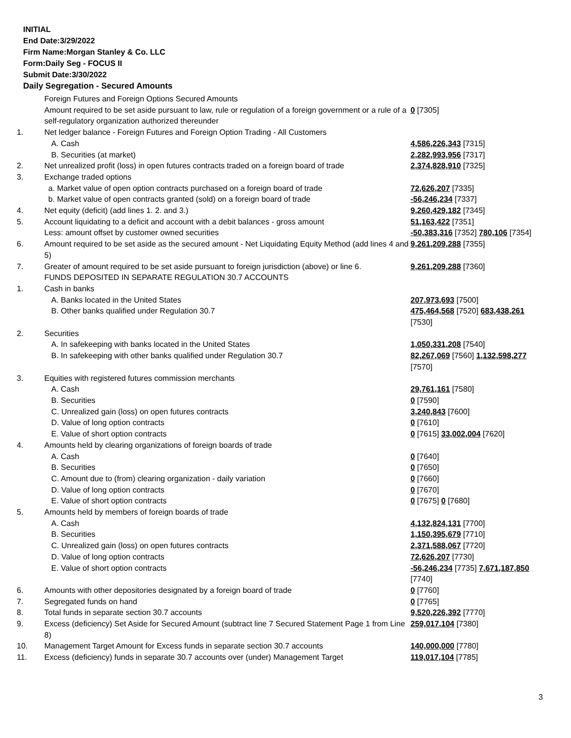INITIAL
End Date:3/29/2022
Firm Name:Morgan Stanley & Co. LLC
Form:Daily Seg - FOCUS II
Submit Date:3/30/2022
Daily Segregation - Secured Amounts
| | Foreign Futures and Foreign Options Secured Amounts | |
| | Amount required to be set aside pursuant to law, rule or regulation of a foreign government or a rule of a self-regulatory organization authorized thereunder | 0 [7305] |
| 1. | Net ledger balance - Foreign Futures and Foreign Option Trading - All Customers | |
| | A. Cash | 4,586,226,343 [7315] |
| | B. Securities (at market) | 2,282,993,956 [7317] |
| 2. | Net unrealized profit (loss) in open futures contracts traded on a foreign board of trade | 2,374,828,910 [7325] |
| 3. | Exchange traded options | |
| | a. Market value of open option contracts purchased on a foreign board of trade | 72,626,207 [7335] |
| | b. Market value of open contracts granted (sold) on a foreign board of trade | -56,246,234 [7337] |
| 4. | Net equity (deficit) (add lines 1. 2. and 3.) | 9,260,429,182 [7345] |
| 5. | Account liquidating to a deficit and account with a debit balances - gross amount | 51,163,422 [7351] |
| | Less: amount offset by customer owned securities | -50,383,316 [7352] 780,106 [7354] |
| 6. | Amount required to be set aside as the secured amount - Net Liquidating Equity Method (add lines 4 and 5) | 9,261,209,288 [7355] |
| 7. | Greater of amount required to be set aside pursuant to foreign jurisdiction (above) or line 6. | 9,261,209,288 [7360] |
| | FUNDS DEPOSITED IN SEPARATE REGULATION 30.7 ACCOUNTS | |
| 1. | Cash in banks | |
| | A. Banks located in the United States | 207,973,693 [7500] |
| | B. Other banks qualified under Regulation 30.7 | 475,464,568 [7520] 683,438,261 [7530] |
| 2. | Securities | |
| | A. In safekeeping with banks located in the United States | 1,050,331,208 [7540] |
| | B. In safekeeping with other banks qualified under Regulation 30.7 | 82,267,069 [7560] 1,132,598,277 [7570] |
| 3. | Equities with registered futures commission merchants | |
| | A. Cash | 29,761,161 [7580] |
| | B. Securities | 0 [7590] |
| | C. Unrealized gain (loss) on open futures contracts | 3,240,843 [7600] |
| | D. Value of long option contracts | 0 [7610] |
| | E. Value of short option contracts | 0 [7615] 33,002,004 [7620] |
| 4. | Amounts held by clearing organizations of foreign boards of trade | |
| | A. Cash | 0 [7640] |
| | B. Securities | 0 [7650] |
| | C. Amount due to (from) clearing organization - daily variation | 0 [7660] |
| | D. Value of long option contracts | 0 [7670] |
| | E. Value of short option contracts | 0 [7675] 0 [7680] |
| 5. | Amounts held by members of foreign boards of trade | |
| | A. Cash | 4,132,824,131 [7700] |
| | B. Securities | 1,150,395,679 [7710] |
| | C. Unrealized gain (loss) on open futures contracts | 2,371,588,067 [7720] |
| | D. Value of long option contracts | 72,626,207 [7730] |
| | E. Value of short option contracts | -56,246,234 [7735] 7,671,187,850 [7740] |
| 6. | Amounts with other depositories designated by a foreign board of trade | 0 [7760] |
| 7. | Segregated funds on hand | 0 [7765] |
| 8. | Total funds in separate section 30.7 accounts | 9,520,226,392 [7770] |
| 9. | Excess (deficiency) Set Aside for Secured Amount (subtract line 7 Secured Statement Page 1 from Line 8) | 259,017,104 [7380] |
| 10. | Management Target Amount for Excess funds in separate section 30.7 accounts | 140,000,000 [7780] |
| 11. | Excess (deficiency) funds in separate 30.7 accounts over (under) Management Target | 119,017,104 [7785] |
3